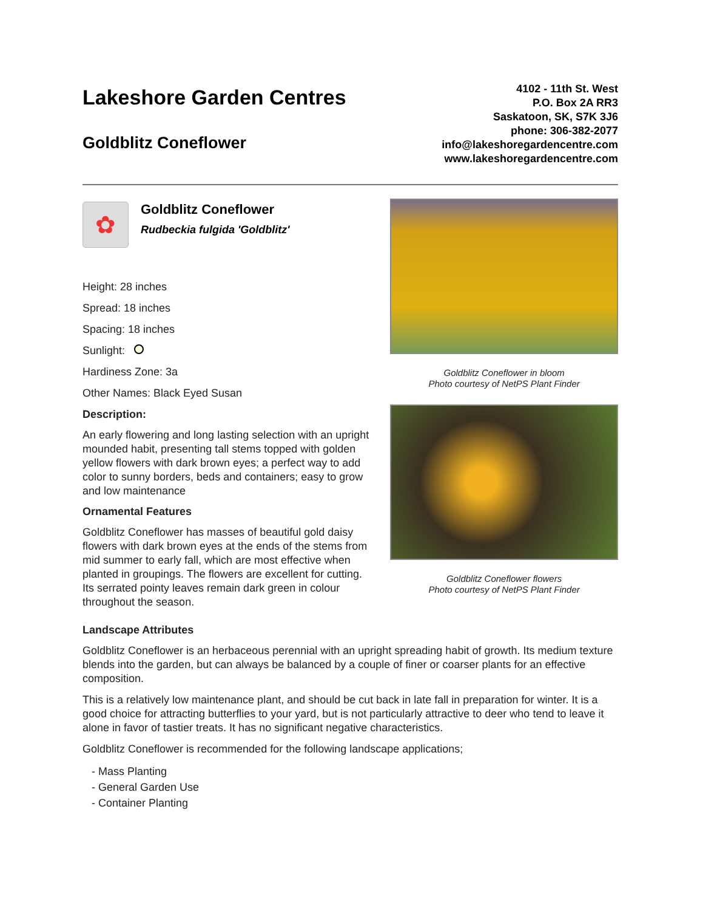Lakeshore Garden Centres
Goldblitz Coneflower
4102 - 11th St. West
P.O. Box 2A RR3
Saskatoon, SK, S7K 3J6
phone: 306-382-2077
info@lakeshoregardencentre.com
www.lakeshoregardencentre.com
✿
Goldblitz Coneflower
Rudbeckia fulgida 'Goldblitz'
Height: 28 inches
Spread: 18 inches
Spacing: 18 inches
Sunlight:
Hardiness Zone: 3a
Other Names: Black Eyed Susan
Description:
An early flowering and long lasting selection with an upright mounded habit, presenting tall stems topped with golden yellow flowers with dark brown eyes; a perfect way to add color to sunny borders, beds and containers; easy to grow and low maintenance
Ornamental Features
Goldblitz Coneflower has masses of beautiful gold daisy flowers with dark brown eyes at the ends of the stems from mid summer to early fall, which are most effective when planted in groupings. The flowers are excellent for cutting. Its serrated pointy leaves remain dark green in colour throughout the season.
Goldblitz Coneflower in bloom
Photo courtesy of NetPS Plant Finder
Goldblitz Coneflower flowers
Photo courtesy of NetPS Plant Finder
Landscape Attributes
Goldblitz Coneflower is an herbaceous perennial with an upright spreading habit of growth. Its medium texture blends into the garden, but can always be balanced by a couple of finer or coarser plants for an effective composition.
This is a relatively low maintenance plant, and should be cut back in late fall in preparation for winter. It is a good choice for attracting butterflies to your yard, but is not particularly attractive to deer who tend to leave it alone in favor of tastier treats. It has no significant negative characteristics.
Goldblitz Coneflower is recommended for the following landscape applications;
- Mass Planting
- General Garden Use
- Container Planting